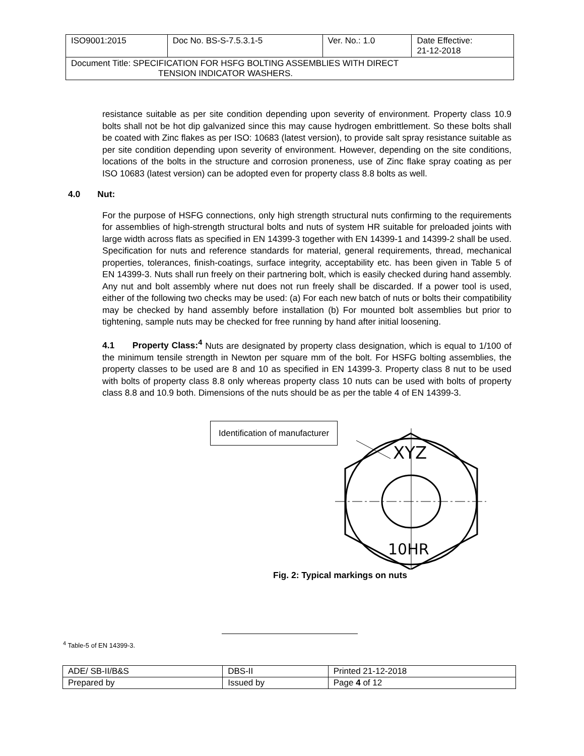| ISO9001:2015 | Doc No. BS-S-7.5.3.1-5 | Ver. No.: 1.0 | Date Effective: 21-12-2018 |
| Document Title: SPECIFICATION FOR HSFG BOLTING ASSEMBLIES WITH DIRECT TENSION INDICATOR WASHERS. | | | |
resistance suitable as per site condition depending upon severity of environment. Property class 10.9 bolts shall not be hot dip galvanized since this may cause hydrogen embrittlement. So these bolts shall be coated with Zinc flakes as per ISO: 10683 (latest version), to provide salt spray resistance suitable as per site condition depending upon severity of environment. However, depending on the site conditions, locations of the bolts in the structure and corrosion proneness, use of Zinc flake spray coating as per ISO 10683 (latest version) can be adopted even for property class 8.8 bolts as well.
4.0 Nut:
For the purpose of HSFG connections, only high strength structural nuts confirming to the requirements for assemblies of high-strength structural bolts and nuts of system HR suitable for preloaded joints with large width across flats as specified in EN 14399-3 together with EN 14399-1 and 14399-2 shall be used. Specification for nuts and reference standards for material, general requirements, thread, mechanical properties, tolerances, finish-coatings, surface integrity, acceptability etc. has been given in Table 5 of EN 14399-3. Nuts shall run freely on their partnering bolt, which is easily checked during hand assembly. Any nut and bolt assembly where nut does not run freely shall be discarded. If a power tool is used, either of the following two checks may be used: (a) For each new batch of nuts or bolts their compatibility may be checked by hand assembly before installation (b) For mounted bolt assemblies but prior to tightening, sample nuts may be checked for free running by hand after initial loosening.
4.1 Property Class:<sup>4</sup> Nuts are designated by property class designation, which is equal to 1/100 of the minimum tensile strength in Newton per square mm of the bolt. For HSFG bolting assemblies, the property classes to be used are 8 and 10 as specified in EN 14399-3. Property class 8 nut to be used with bolts of property class 8.8 only whereas property class 10 nuts can be used with bolts of property class 8.8 and 10.9 both. Dimensions of the nuts should be as per the table 4 of EN 14399-3.
Identification of manufacturer
XYZ
10HR
Fig. 2: Typical markings on nuts
<sup>4</sup> Table-5 of EN 14399-3.
| ADE/ SB-II/B&S | DBS-II | Printed 21-12-2018 |
| Prepared by | Issued by | Page 4 of 12 |